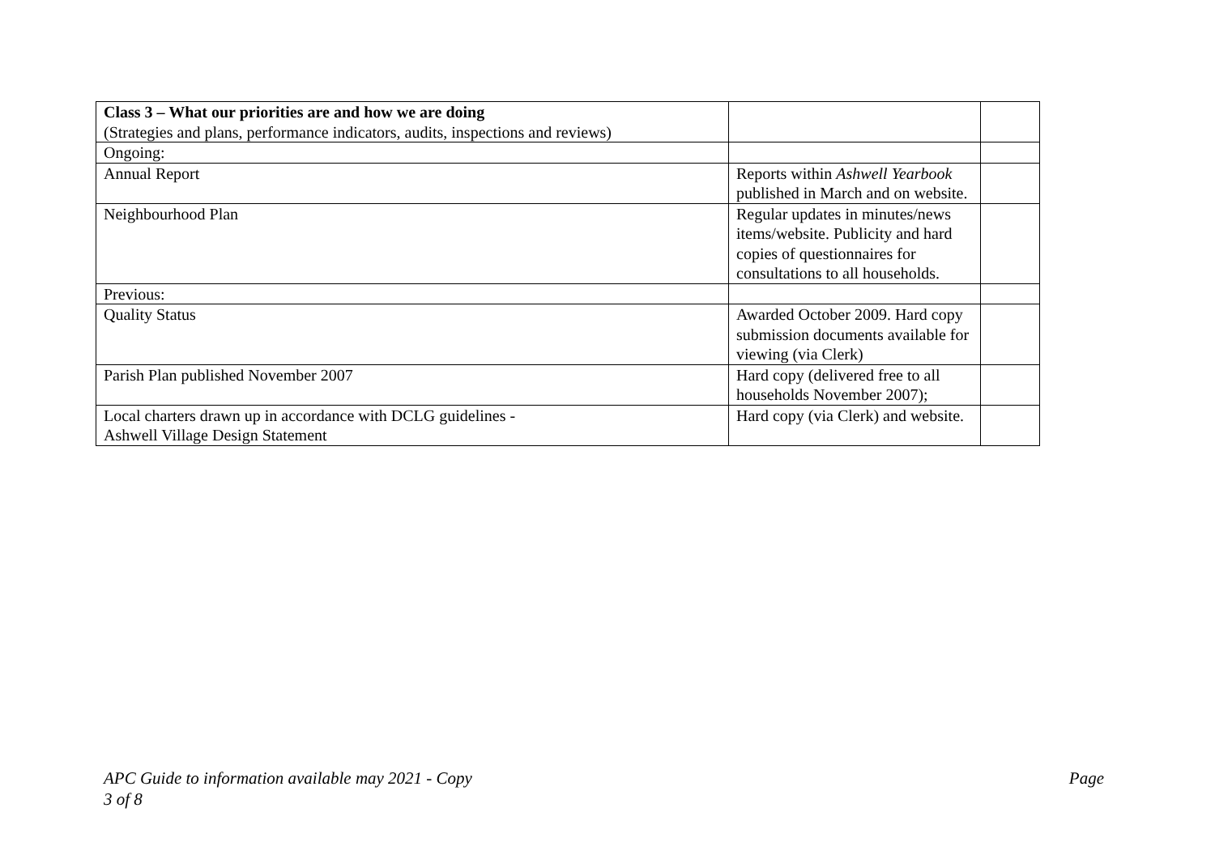| Class 3 – What our priorities are and how we are doing (Strategies and plans, performance indicators, audits, inspections and reviews) | | |
| Ongoing: | | |
| Annual Report | Reports within Ashwell Yearbook published in March and on website. | |
| Neighbourhood Plan | Regular updates in minutes/news items/website. Publicity and hard copies of questionnaires for consultations to all households. | |
| Previous: | | |
| Quality Status | Awarded October 2009. Hard copy submission documents available for viewing (via Clerk) | |
| Parish Plan published November 2007 | Hard copy (delivered free to all households November 2007); | |
| Local charters drawn up in accordance with DCLG guidelines - Ashwell Village Design Statement | Hard copy (via Clerk) and website. | |
APC Guide to information available may 2021 - Copy
3 of 8 Page